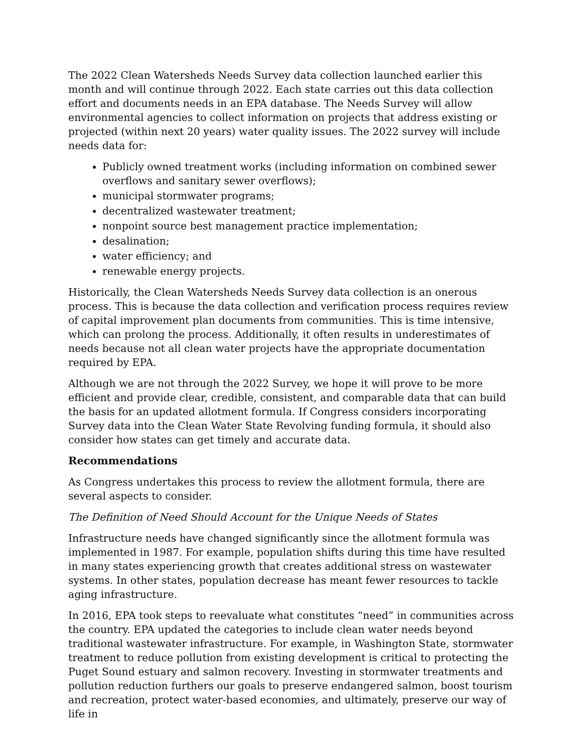The 2022 Clean Watersheds Needs Survey data collection launched earlier this month and will continue through 2022. Each state carries out this data collection effort and documents needs in an EPA database. The Needs Survey will allow environmental agencies to collect information on projects that address existing or projected (within next 20 years) water quality issues. The 2022 survey will include needs data for:
Publicly owned treatment works (including information on combined sewer overflows and sanitary sewer overflows);
municipal stormwater programs;
decentralized wastewater treatment;
nonpoint source best management practice implementation;
desalination;
water efficiency; and
renewable energy projects.
Historically, the Clean Watersheds Needs Survey data collection is an onerous process. This is because the data collection and verification process requires review of capital improvement plan documents from communities. This is time intensive, which can prolong the process. Additionally, it often results in underestimates of needs because not all clean water projects have the appropriate documentation required by EPA.
Although we are not through the 2022 Survey, we hope it will prove to be more efficient and provide clear, credible, consistent, and comparable data that can build the basis for an updated allotment formula. If Congress considers incorporating Survey data into the Clean Water State Revolving funding formula, it should also consider how states can get timely and accurate data.
Recommendations
As Congress undertakes this process to review the allotment formula, there are several aspects to consider.
The Definition of Need Should Account for the Unique Needs of States
Infrastructure needs have changed significantly since the allotment formula was implemented in 1987. For example, population shifts during this time have resulted in many states experiencing growth that creates additional stress on wastewater systems. In other states, population decrease has meant fewer resources to tackle aging infrastructure.
In 2016, EPA took steps to reevaluate what constitutes “need” in communities across the country. EPA updated the categories to include clean water needs beyond traditional wastewater infrastructure. For example, in Washington State, stormwater treatment to reduce pollution from existing development is critical to protecting the Puget Sound estuary and salmon recovery. Investing in stormwater treatments and pollution reduction furthers our goals to preserve endangered salmon, boost tourism and recreation, protect water-based economies, and ultimately, preserve our way of life in